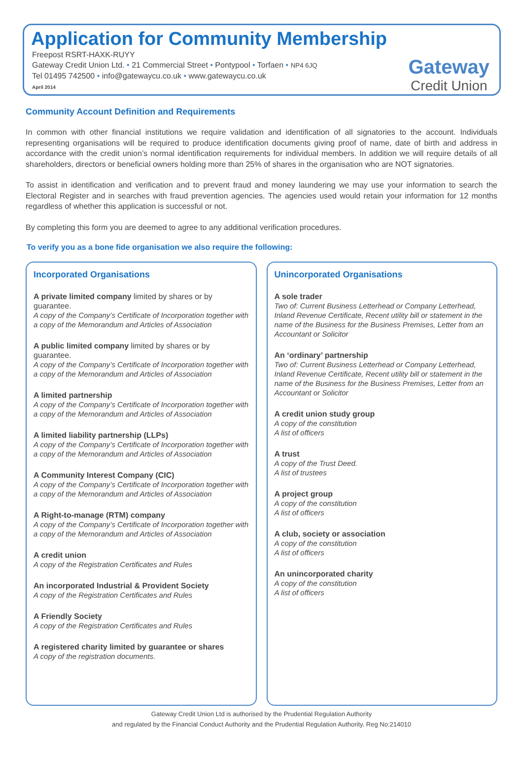Application for Community Membership
Freepost RSRT-HAXK-RUYY
Gateway Credit Union Ltd. • 21 Commercial Street • Pontypool • Torfaen • NP4 6JQ
Tel 01495 742500 • info@gatewaycu.co.uk • www.gatewaycu.co.uk
April 2014
Gateway
Credit Union
Community Account Definition and Requirements
In common with other financial institutions we require validation and identification of all signatories to the account. Individuals representing organisations will be required to produce identification documents giving proof of name, date of birth and address in accordance with the credit union’s normal identification requirements for individual members. In addition we will require details of all shareholders, directors or beneficial owners holding more than 25% of shares in the organisation who are NOT signatories.
To assist in identification and verification and to prevent fraud and money laundering we may use your information to search the Electoral Register and in searches with fraud prevention agencies. The agencies used would retain your information for 12 months regardless of whether this application is successful or not.
By completing this form you are deemed to agree to any additional verification procedures.
To verify you as a bone fide organisation we also require the following:
Incorporated Organisations
A private limited company limited by shares or by guarantee.
A copy of the Company’s Certificate of Incorporation together with a copy of the Memorandum and Articles of Association
A public limited company limited by shares or by guarantee.
A copy of the Company’s Certificate of Incorporation together with a copy of the Memorandum and Articles of Association
A limited partnership
A copy of the Company’s Certificate of Incorporation together with a copy of the Memorandum and Articles of Association
A limited liability partnership (LLPs)
A copy of the Company’s Certificate of Incorporation together with a copy of the Memorandum and Articles of Association
A Community Interest Company (CIC)
A copy of the Company’s Certificate of Incorporation together with a copy of the Memorandum and Articles of Association
A Right-to-manage (RTM) company
A copy of the Company’s Certificate of Incorporation together with a copy of the Memorandum and Articles of Association
A credit union
A copy of the Registration Certificates and Rules
An incorporated Industrial & Provident Society
A copy of the Registration Certificates and Rules
A Friendly Society
A copy of the Registration Certificates and Rules
A registered charity limited by guarantee or shares
A copy of the registration documents.
Unincorporated Organisations
A sole trader
Two of: Current Business Letterhead or Company Letterhead, Inland Revenue Certificate, Recent utility bill or statement in the name of the Business for the Business Premises, Letter from an Accountant or Solicitor
An ‘ordinary’ partnership
Two of: Current Business Letterhead or Company Letterhead, Inland Revenue Certificate, Recent utility bill or statement in the name of the Business for the Business Premises, Letter from an Accountant or Solicitor
A credit union study group
A copy of the constitution
A list of officers
A trust
A copy of the Trust Deed.
A list of trustees
A project group
A copy of the constitution
A list of officers
A club, society or association
A copy of the constitution
A list of officers
An unincorporated charity
A copy of the constitution
A list of officers
Gateway Credit Union Ltd is authorised by the Prudential Regulation Authority
and regulated by the Financial Conduct Authority and the Prudential Regulation Authority. Reg No:214010